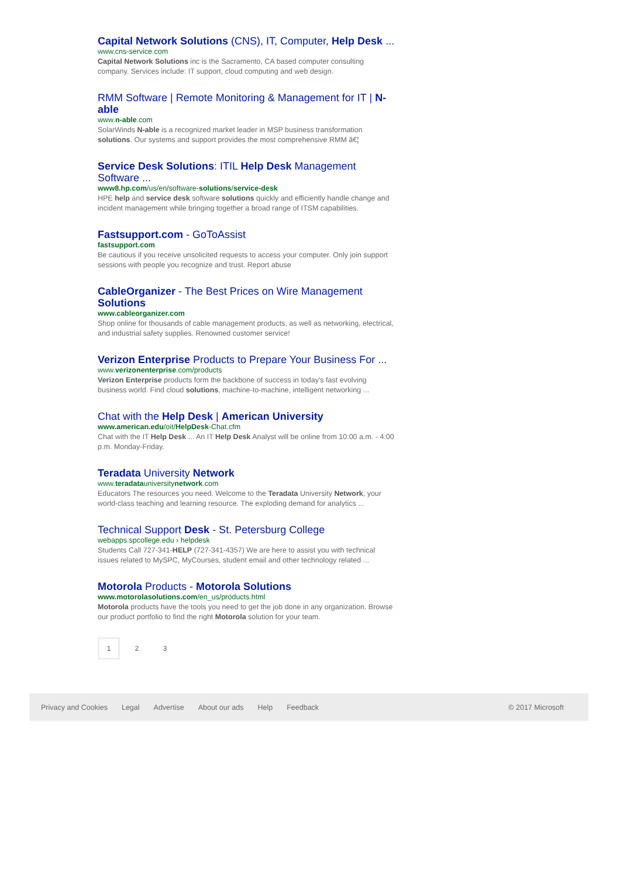Capital Network Solutions (CNS), IT, Computer, Help Desk ...
www.cns-service.com
Capital Network Solutions inc is the Sacramento, CA based computer consulting company. Services include: IT support, cloud computing and web design.
RMM Software | Remote Monitoring & Management for IT | N-able
www.n-able.com
SolarWinds N-able is a recognized market leader in MSP business transformation solutions. Our systems and support provides the most comprehensive RMM â€¦
Service Desk Solutions: ITIL Help Desk Management Software ...
www8.hp.com/us/en/software-solutions/service-desk
HPE help and service desk software solutions quickly and efficiently handle change and incident management while bringing together a broad range of ITSM capabilities.
Fastsupport.com - GoToAssist
fastsupport.com
Be cautious if you receive unsolicited requests to access your computer. Only join support sessions with people you recognize and trust. Report abuse
CableOrganizer - The Best Prices on Wire Management Solutions
www.cableorganizer.com
Shop online for thousands of cable management products, as well as networking, electrical, and industrial safety supplies. Renowned customer service!
Verizon Enterprise Products to Prepare Your Business For ...
www.verizonenterprise.com/products
Verizon Enterprise products form the backbone of success in today's fast evolving business world. Find cloud solutions, machine-to-machine, intelligent networking ...
Chat with the Help Desk | American University
www.american.edu/oit/HelpDesk-Chat.cfm
Chat with the IT Help Desk ... An IT Help Desk Analyst will be online from 10:00 a.m. - 4:00 p.m. Monday-Friday.
Teradata University Network
www.teradatauniversitynetwork.com
Educators The resources you need. Welcome to the Teradata University Network, your world-class teaching and learning resource. The exploding demand for analytics ...
Technical Support Desk - St. Petersburg College
webapps.spcollege.edu › helpdesk
Students Call 727-341-HELP (727-341-4357) We are here to assist you with technical issues related to MySPC, MyCourses, student email and other technology related ...
Motorola Products - Motorola Solutions
www.motorolasolutions.com/en_us/products.html
Motorola products have the tools you need to get the job done in any organization. Browse our product portfolio to find the right Motorola solution for your team.
1 2 3
Privacy and Cookies Legal Advertise About our ads Help Feedback © 2017 Microsoft